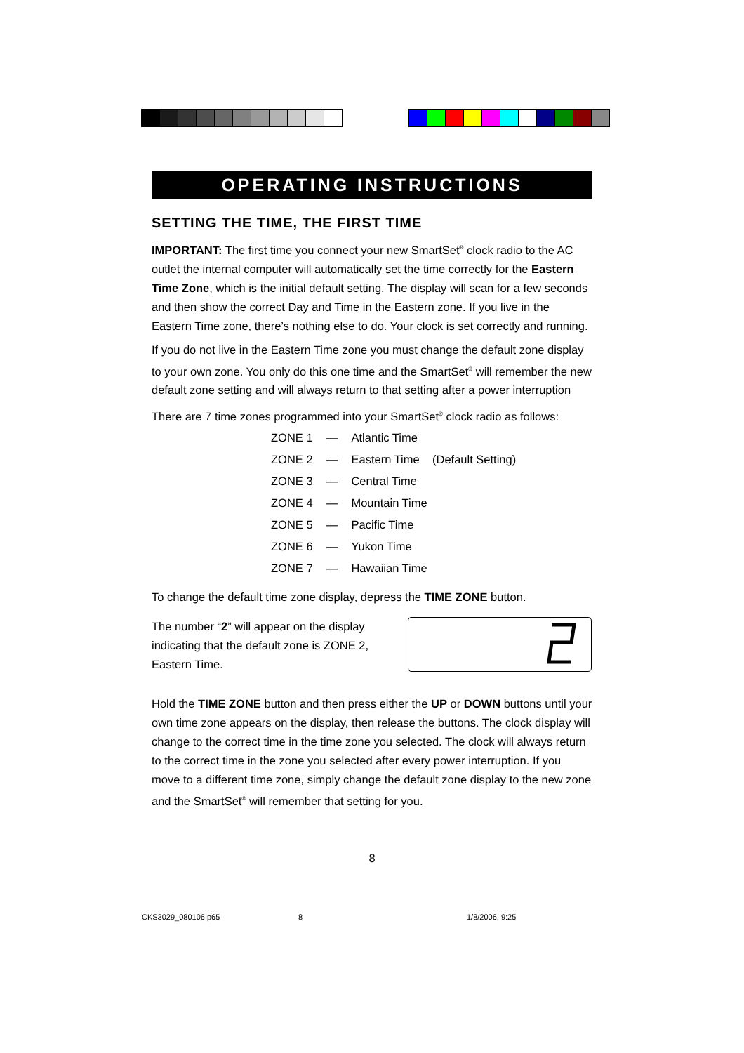OPERATING INSTRUCTIONS
SETTING THE TIME, THE FIRST TIME
IMPORTANT: The first time you connect your new SmartSet<sup>®</sup> clock radio to the AC outlet the internal computer will automatically set the time correctly for the Eastern Time Zone, which is the initial default setting. The display will scan for a few seconds and then show the correct Day and Time in the Eastern zone. If you live in the Eastern Time zone, there’s nothing else to do. Your clock is set correctly and running.
If you do not live in the Eastern Time zone you must change the default zone display to your own zone. You only do this one time and the SmartSet<sup>®</sup> will remember the new default zone setting and will always return to that setting after a power interruption
There are 7 time zones programmed into your SmartSet<sup>®</sup> clock radio as follows:
| ZONE 1 | — | Atlantic Time |
| ZONE 2 | — | Eastern Time (Default Setting) |
| ZONE 3 | — | Central Time |
| ZONE 4 | — | Mountain Time |
| ZONE 5 | — | Pacific Time |
| ZONE 6 | — | Yukon Time |
| ZONE 7 | — | Hawaiian Time |
To change the default time zone display, depress the TIME ZONE button.
The number “2” will appear on the display indicating that the default zone is ZONE 2, Eastern Time.
Hold the TIME ZONE button and then press either the UP or DOWN buttons until your own time zone appears on the display, then release the buttons. The clock display will change to the correct time in the time zone you selected. The clock will always return to the correct time in the zone you selected after every power interruption. If you move to a different time zone, simply change the default zone display to the new zone and the SmartSet<sup>®</sup> will remember that setting for you.
8
CKS3029_080106.p65 8 1/8/2006, 9:25